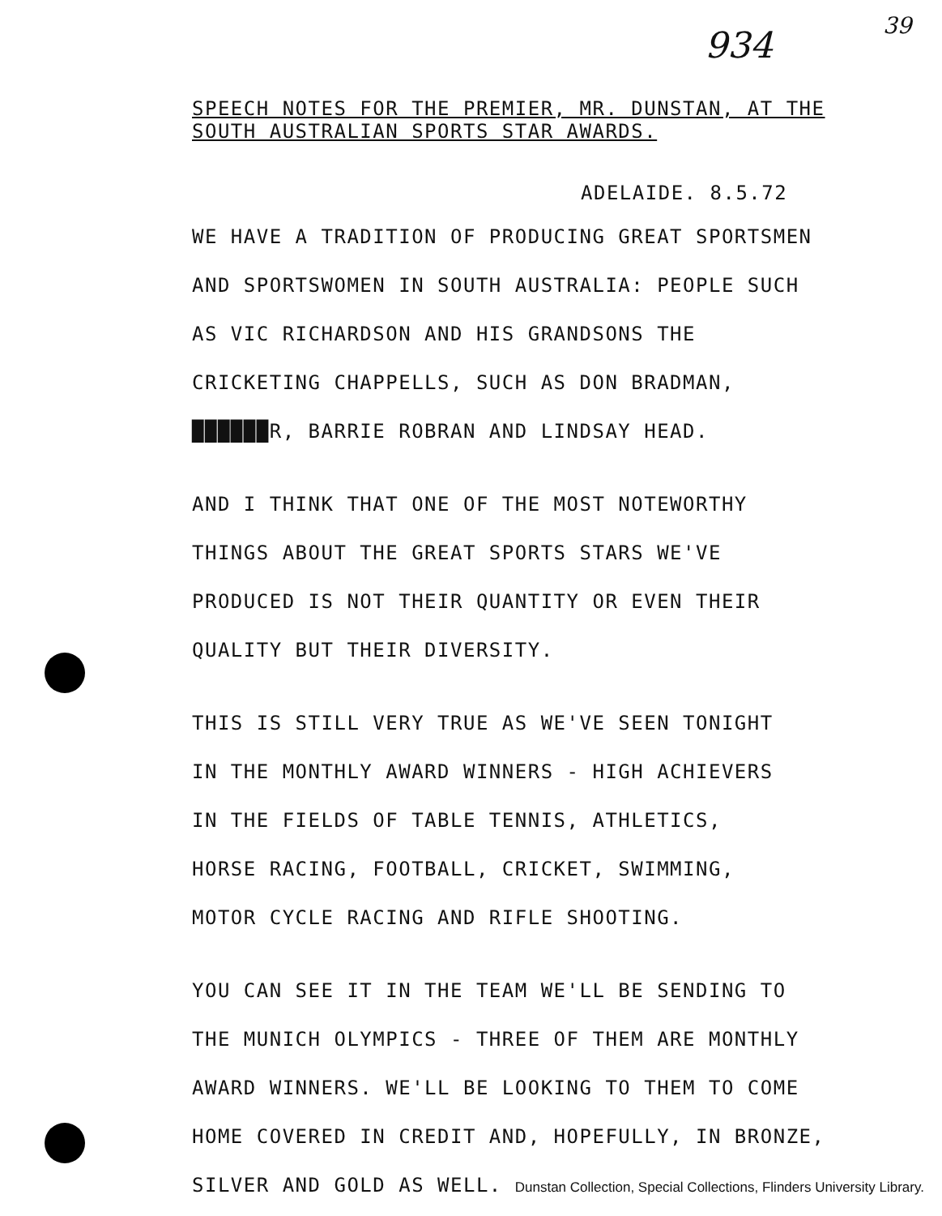934 39
SPEECH NOTES FOR THE PREMIER, MR. DUNSTAN, AT THE
SOUTH AUSTRALIAN SPORTS STAR AWARDS.
ADELAIDE. 8.5.72
WE HAVE A TRADITION OF PRODUCING GREAT SPORTSMEN
AND SPORTSWOMEN IN SOUTH AUSTRALIA: PEOPLE SUCH
AS VIC RICHARDSON AND HIS GRANDSONS THE
CRICKETING CHAPPELLS, SUCH AS DON BRADMAN,
██████R, BARRIE ROBRAN AND LINDSAY HEAD.
AND I THINK THAT ONE OF THE MOST NOTEWORTHY
THINGS ABOUT THE GREAT SPORTS STARS WE'VE
PRODUCED IS NOT THEIR QUANTITY OR EVEN THEIR
QUALITY BUT THEIR DIVERSITY.
THIS IS STILL VERY TRUE AS WE'VE SEEN TONIGHT
IN THE MONTHLY AWARD WINNERS - HIGH ACHIEVERS
IN THE FIELDS OF TABLE TENNIS, ATHLETICS,
HORSE RACING, FOOTBALL, CRICKET, SWIMMING,
MOTOR CYCLE RACING AND RIFLE SHOOTING.
YOU CAN SEE IT IN THE TEAM WE'LL BE SENDING TO
THE MUNICH OLYMPICS - THREE OF THEM ARE MONTHLY
AWARD WINNERS. WE'LL BE LOOKING TO THEM TO COME
HOME COVERED IN CREDIT AND, HOPEFULLY, IN BRONZE,
SILVER AND GOLD AS WELL. Dunstan Collection, Special Collections, Flinders University Library.